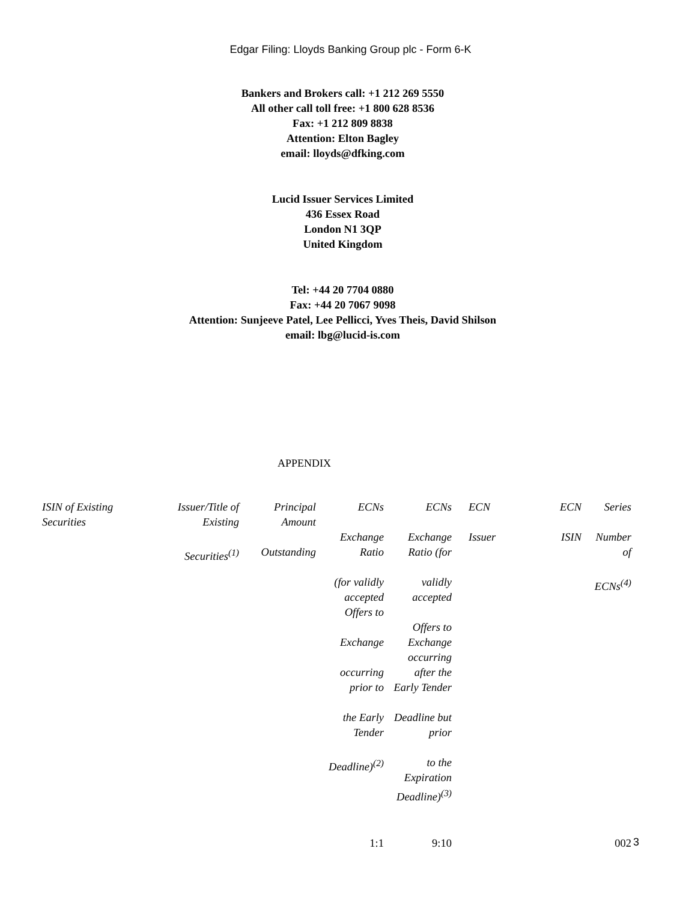Edgar Filing: Lloyds Banking Group plc - Form 6-K
Bankers and Brokers call: +1 212 269 5550
All other call toll free: +1 800 628 8536
Fax: +1 212 809 8838
Attention: Elton Bagley
email: lloyds@dfking.com
Lucid Issuer Services Limited
436 Essex Road
London N1 3QP
United Kingdom
Tel: +44 20 7704 0880
Fax: +44 20 7067 9098
Attention: Sunjeeve Patel, Lee Pellicci, Yves Theis, David Shilson
email: lbg@lucid-is.com
APPENDIX
| ISIN of Existing Securities | Issuer/Title of Existing Securities<sup>(1)</sup> | Principal Amount Outstanding | ECNs Exchange Ratio (for validly accepted Offers to Exchange occurring prior to the Early Tender Deadline)<sup>(2)</sup> | ECNs Exchange Ratio (for validly accepted Offers to Exchange occurring after the Early Tender Deadline but prior to the Expiration Deadline)<sup>(3)</sup> | ECN Issuer | ECN ISIN | Series Number of ECNs<sup>(4)</sup> |
| | | | 1:1 | 9:10 | | | 002 |
3